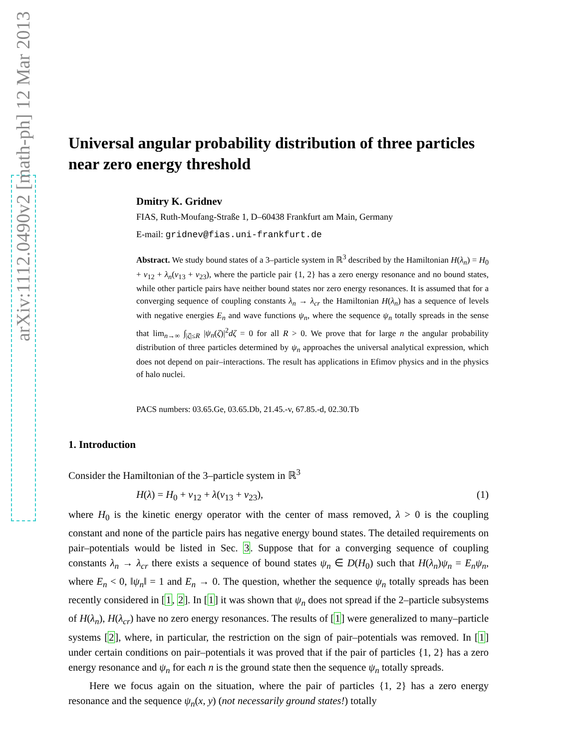arXiv:1112.0490v2 [math-ph] 12 Mar 2013
Universal angular probability distribution of three particles near zero energy threshold
Dmitry K. Gridnev
FIAS, Ruth-Moufang-Straße 1, D–60438 Frankfurt am Main, Germany
E-mail: gridnev@fias.uni-frankfurt.de
Abstract. We study bound states of a 3–particle system in ℝ<sup>3</sup> described by the Hamiltonian H(λ<sub>n</sub>) = H<sub>0</sub> + v<sub>12</sub> + λ<sub>n</sub>(v<sub>13</sub> + v<sub>23</sub>), where the particle pair {1, 2} has a zero energy resonance and no bound states, while other particle pairs have neither bound states nor zero energy resonances. It is assumed that for a converging sequence of coupling constants λ<sub>n</sub> → λ<sub>cr</sub> the Hamiltonian H(λ<sub>n</sub>) has a sequence of levels with negative energies E<sub>n</sub> and wave functions ψ<sub>n</sub>, where the sequence ψ<sub>n</sub> totally spreads in the sense that lim<sub>n→∞</sub> ∫<sub>|ζ|≤R</sub> |ψ<sub>n</sub>(ζ)|<sup>2</sup>dζ = 0 for all R > 0. We prove that for large n the angular probability distribution of three particles determined by ψ<sub>n</sub> approaches the universal analytical expression, which does not depend on pair–interactions. The result has applications in Efimov physics and in the physics of halo nuclei.
PACS numbers: 03.65.Ge, 03.65.Db, 21.45.-v, 67.85.-d, 02.30.Tb
1. Introduction
Consider the Hamiltonian of the 3–particle system in ℝ<sup>3</sup>
H(λ) = H<sub>0</sub> + v<sub>12</sub> + λ(v<sub>13</sub> + v<sub>23</sub>), (1)
where H<sub>0</sub> is the kinetic energy operator with the center of mass removed, λ > 0 is the coupling constant and none of the particle pairs has negative energy bound states. The detailed requirements on pair–potentials would be listed in Sec. 3. Suppose that for a converging sequence of coupling constants λ<sub>n</sub> → λ<sub>cr</sub> there exists a sequence of bound states ψ<sub>n</sub> ∈ D(H<sub>0</sub>) such that H(λ<sub>n</sub>)ψ<sub>n</sub> = E<sub>n</sub>ψ<sub>n</sub>, where E<sub>n</sub> < 0, ‖ψ<sub>n</sub>‖ = 1 and E<sub>n</sub> → 0. The question, whether the sequence ψ<sub>n</sub> totally spreads has been recently considered in [1, 2]. In [1] it was shown that ψ<sub>n</sub> does not spread if the 2–particle subsystems of H(λ<sub>n</sub>), H(λ<sub>cr</sub>) have no zero energy resonances. The results of [1] were generalized to many–particle systems [2], where, in particular, the restriction on the sign of pair–potentials was removed. In [1] under certain conditions on pair–potentials it was proved that if the pair of particles {1, 2} has a zero energy resonance and ψ<sub>n</sub> for each n is the ground state then the sequence ψ<sub>n</sub> totally spreads.
Here we focus again on the situation, where the pair of particles {1, 2} has a zero energy resonance and the sequence ψ<sub>n</sub>(x, y) (not necessarily ground states!) totally